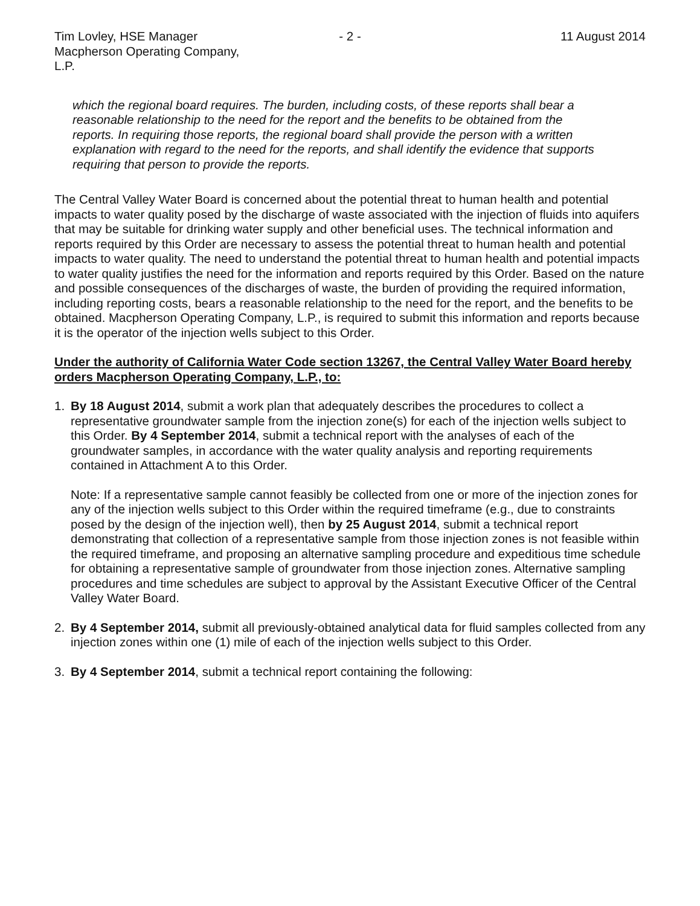Tim Lovley, HSE Manager
Macpherson Operating Company, L.P.
- 2 - 11 August 2014
which the regional board requires. The burden, including costs, of these reports shall bear a reasonable relationship to the need for the report and the benefits to be obtained from the reports. In requiring those reports, the regional board shall provide the person with a written explanation with regard to the need for the reports, and shall identify the evidence that supports requiring that person to provide the reports.
The Central Valley Water Board is concerned about the potential threat to human health and potential impacts to water quality posed by the discharge of waste associated with the injection of fluids into aquifers that may be suitable for drinking water supply and other beneficial uses. The technical information and reports required by this Order are necessary to assess the potential threat to human health and potential impacts to water quality. The need to understand the potential threat to human health and potential impacts to water quality justifies the need for the information and reports required by this Order. Based on the nature and possible consequences of the discharges of waste, the burden of providing the required information, including reporting costs, bears a reasonable relationship to the need for the report, and the benefits to be obtained. Macpherson Operating Company, L.P., is required to submit this information and reports because it is the operator of the injection wells subject to this Order.
Under the authority of California Water Code section 13267, the Central Valley Water Board hereby orders Macpherson Operating Company, L.P., to:
1. By 18 August 2014, submit a work plan that adequately describes the procedures to collect a representative groundwater sample from the injection zone(s) for each of the injection wells subject to this Order. By 4 September 2014, submit a technical report with the analyses of each of the groundwater samples, in accordance with the water quality analysis and reporting requirements contained in Attachment A to this Order.
Note: If a representative sample cannot feasibly be collected from one or more of the injection zones for any of the injection wells subject to this Order within the required timeframe (e.g., due to constraints posed by the design of the injection well), then by 25 August 2014, submit a technical report demonstrating that collection of a representative sample from those injection zones is not feasible within the required timeframe, and proposing an alternative sampling procedure and expeditious time schedule for obtaining a representative sample of groundwater from those injection zones. Alternative sampling procedures and time schedules are subject to approval by the Assistant Executive Officer of the Central Valley Water Board.
2. By 4 September 2014, submit all previously-obtained analytical data for fluid samples collected from any injection zones within one (1) mile of each of the injection wells subject to this Order.
3. By 4 September 2014, submit a technical report containing the following: